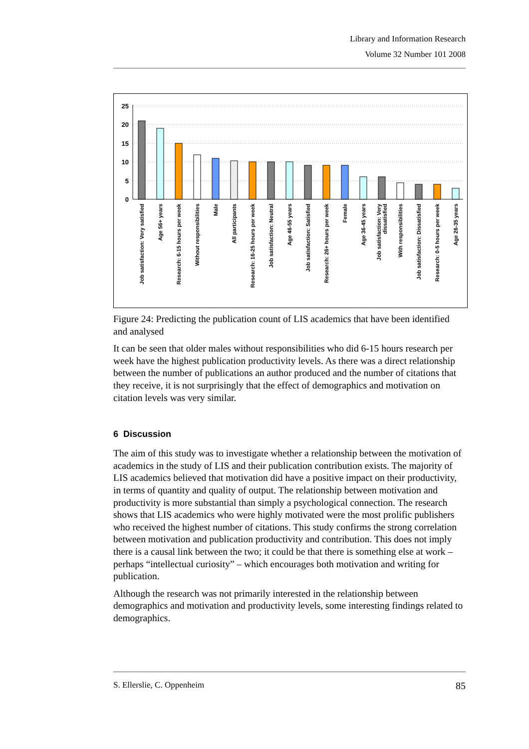Library and Information Research
Volume 32 Number 101 2008
25
20
15
10
5
0
Job satisfaction: Very satisfied
Age 56+ years
Research: 6-15 hours per week
Without responsibilities
Male
All participants
Research: 16-25 hours per week
Job satisfaction: Neutral
Age 46-55 years
Job satisfaction: Satisfied
Research: 26+ hours per week
Female
Age 36-45 years
Job satisfaction: Very
dissatisfied
With responsibilities
Job satisfaction: Dissatisfied
Research: 0-5 hours per week
Age 26-35 years
Figure 24: Predicting the publication count of LIS academics that have been identified and analysed
It can be seen that older males without responsibilities who did 6-15 hours research per week have the highest publication productivity levels. As there was a direct relationship between the number of publications an author produced and the number of citations that they receive, it is not surprisingly that the effect of demographics and motivation on citation levels was very similar.
6 Discussion
The aim of this study was to investigate whether a relationship between the motivation of academics in the study of LIS and their publication contribution exists. The majority of LIS academics believed that motivation did have a positive impact on their productivity, in terms of quantity and quality of output. The relationship between motivation and productivity is more substantial than simply a psychological connection. The research shows that LIS academics who were highly motivated were the most prolific publishers who received the highest number of citations. This study confirms the strong correlation between motivation and publication productivity and contribution. This does not imply there is a causal link between the two; it could be that there is something else at work – perhaps “intellectual curiosity” – which encourages both motivation and writing for publication.
Although the research was not primarily interested in the relationship between demographics and motivation and productivity levels, some interesting findings related to demographics.
S. Ellerslie, C. Oppenheim 85